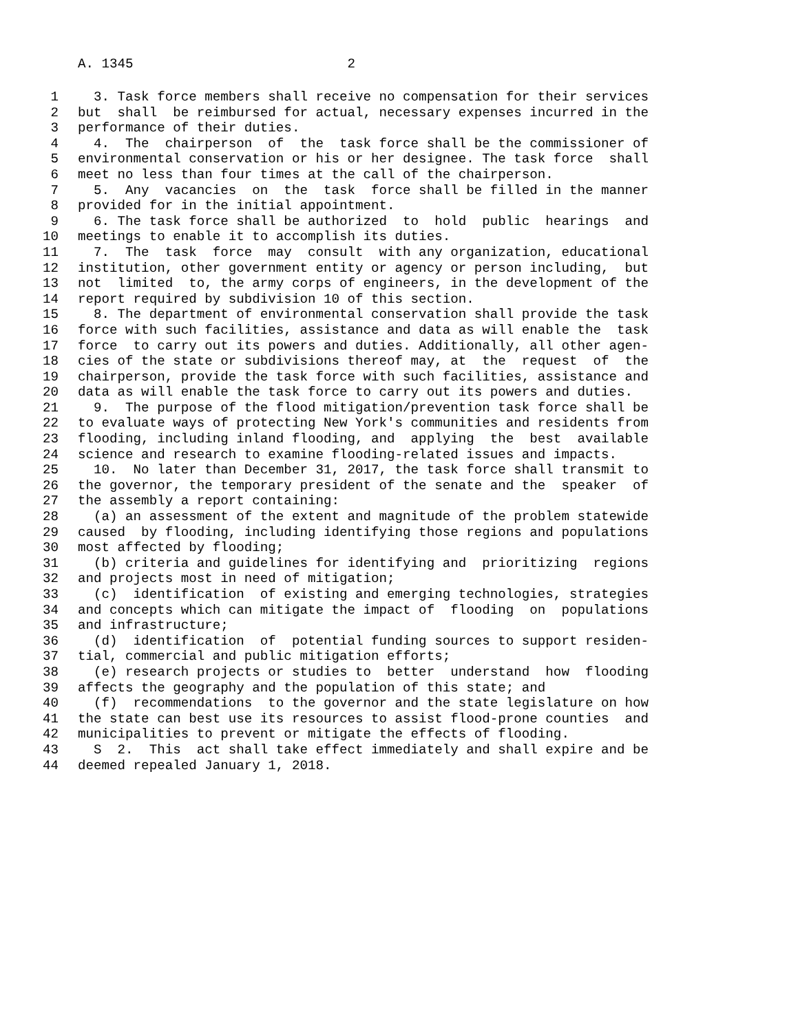A. 1345 2
1 3. Task force members shall receive no compensation for their services
2 but shall be reimbursed for actual, necessary expenses incurred in the
3 performance of their duties.
4 4. The chairperson of the task force shall be the commissioner of
5 environmental conservation or his or her designee. The task force shall
6 meet no less than four times at the call of the chairperson.
7 5. Any vacancies on the task force shall be filled in the manner
8 provided for in the initial appointment.
9 6. The task force shall be authorized to hold public hearings and
10 meetings to enable it to accomplish its duties.
11 7. The task force may consult with any organization, educational
12 institution, other government entity or agency or person including, but
13 not limited to, the army corps of engineers, in the development of the
14 report required by subdivision 10 of this section.
15 8. The department of environmental conservation shall provide the task
16 force with such facilities, assistance and data as will enable the task
17 force to carry out its powers and duties. Additionally, all other agen-
18 cies of the state or subdivisions thereof may, at the request of the
19 chairperson, provide the task force with such facilities, assistance and
20 data as will enable the task force to carry out its powers and duties.
21 9. The purpose of the flood mitigation/prevention task force shall be
22 to evaluate ways of protecting New York's communities and residents from
23 flooding, including inland flooding, and applying the best available
24 science and research to examine flooding-related issues and impacts.
25 10. No later than December 31, 2017, the task force shall transmit to
26 the governor, the temporary president of the senate and the speaker of
27 the assembly a report containing:
28 (a) an assessment of the extent and magnitude of the problem statewide
29 caused by flooding, including identifying those regions and populations
30 most affected by flooding;
31 (b) criteria and guidelines for identifying and prioritizing regions
32 and projects most in need of mitigation;
33 (c) identification of existing and emerging technologies, strategies
34 and concepts which can mitigate the impact of flooding on populations
35 and infrastructure;
36 (d) identification of potential funding sources to support residen-
37 tial, commercial and public mitigation efforts;
38 (e) research projects or studies to better understand how flooding
39 affects the geography and the population of this state; and
40 (f) recommendations to the governor and the state legislature on how
41 the state can best use its resources to assist flood-prone counties and
42 municipalities to prevent or mitigate the effects of flooding.
43 S 2. This act shall take effect immediately and shall expire and be
44 deemed repealed January 1, 2018.